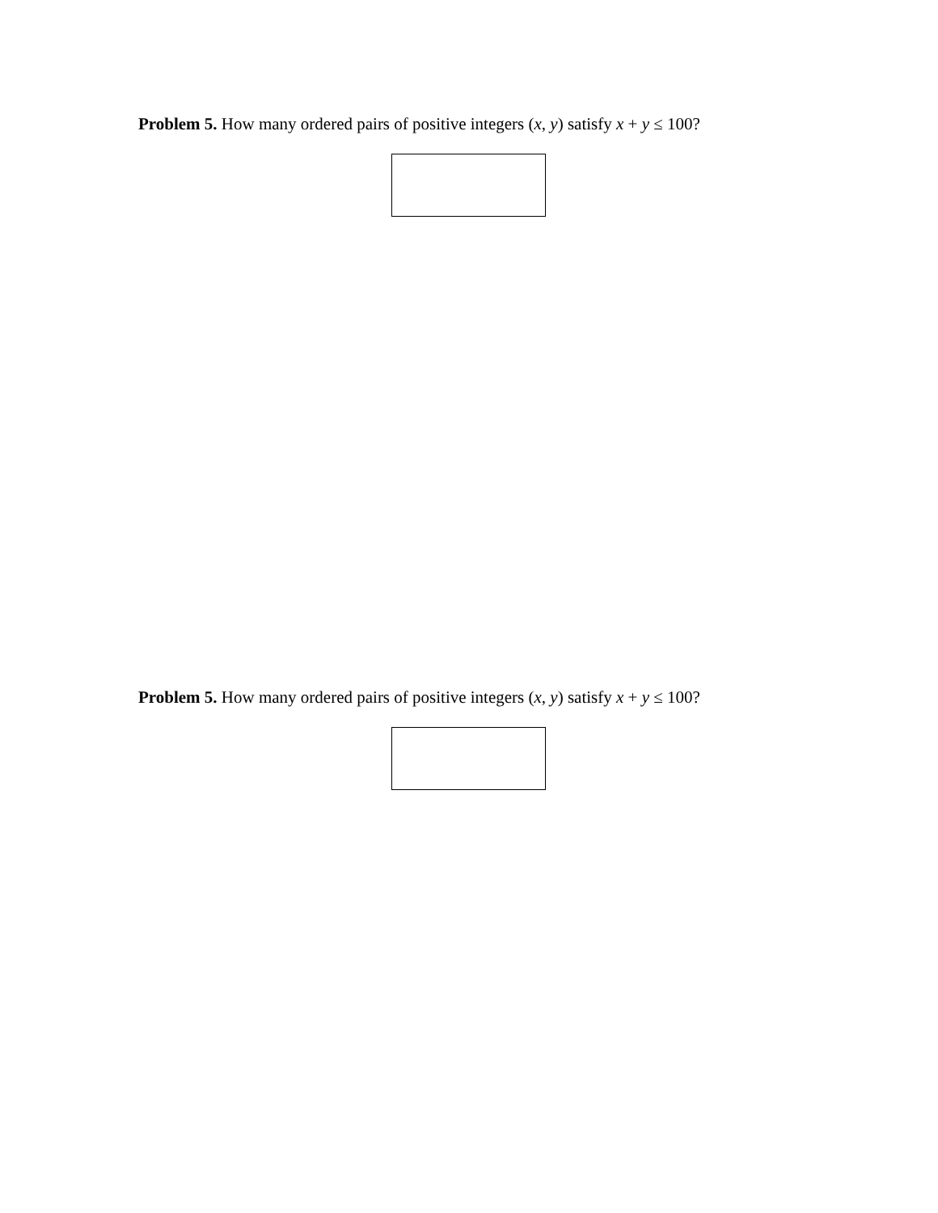Problem 5. How many ordered pairs of positive integers (x, y) satisfy x + y ≤ 100?
Problem 5. How many ordered pairs of positive integers (x, y) satisfy x + y ≤ 100?